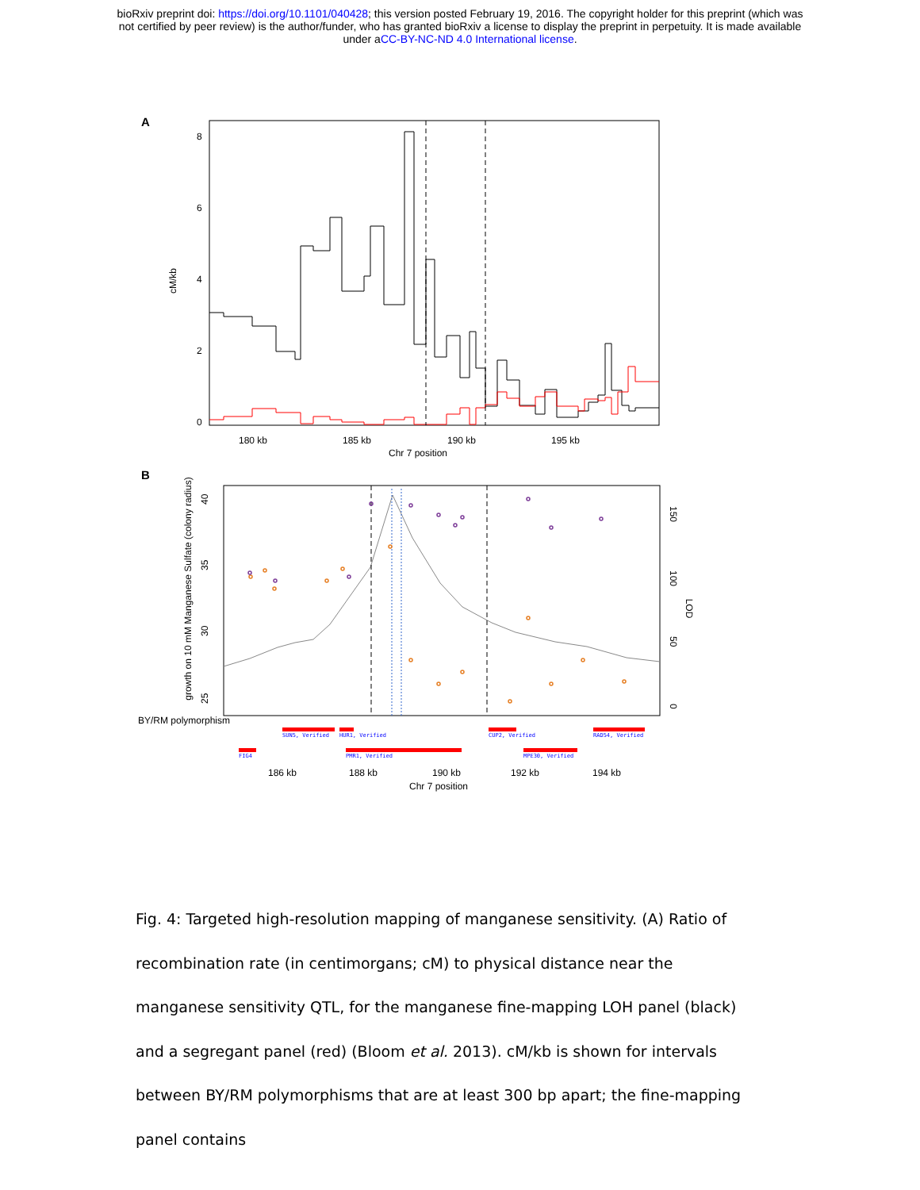bioRxiv preprint doi: https://doi.org/10.1101/040428; this version posted February 19, 2016. The copyright holder for this preprint (which was
not certified by peer review) is the author/funder, who has granted bioRxiv a license to display the preprint in perpetuity. It is made available
under aCC-BY-NC-ND 4.0 International license.
A
cM/kb
0
2
4
6
8
180 kb
185 kb
190 kb
195 kb
Chr 7 position
B
growth on 10 mM Manganese Sulfate (colony radius)
LOD
25
30
35
40
0
50
100
150
BY/RM polymorphism
SUN5, Verified
HUR1, Verified
CUP2, Verified
RAD54, Verified
FIG4
PMR1, Verified
MPE30, Verified
186 kb
188 kb
190 kb
192 kb
194 kb
Chr 7 position
Fig. 4: Targeted high-resolution mapping of manganese sensitivity. (A) Ratio of recombination rate (in centimorgans; cM) to physical distance near the manganese sensitivity QTL, for the manganese fine-mapping LOH panel (black) and a segregant panel (red) (Bloom et al. 2013). cM/kb is shown for intervals between BY/RM polymorphisms that are at least 300 bp apart; the fine-mapping panel contains